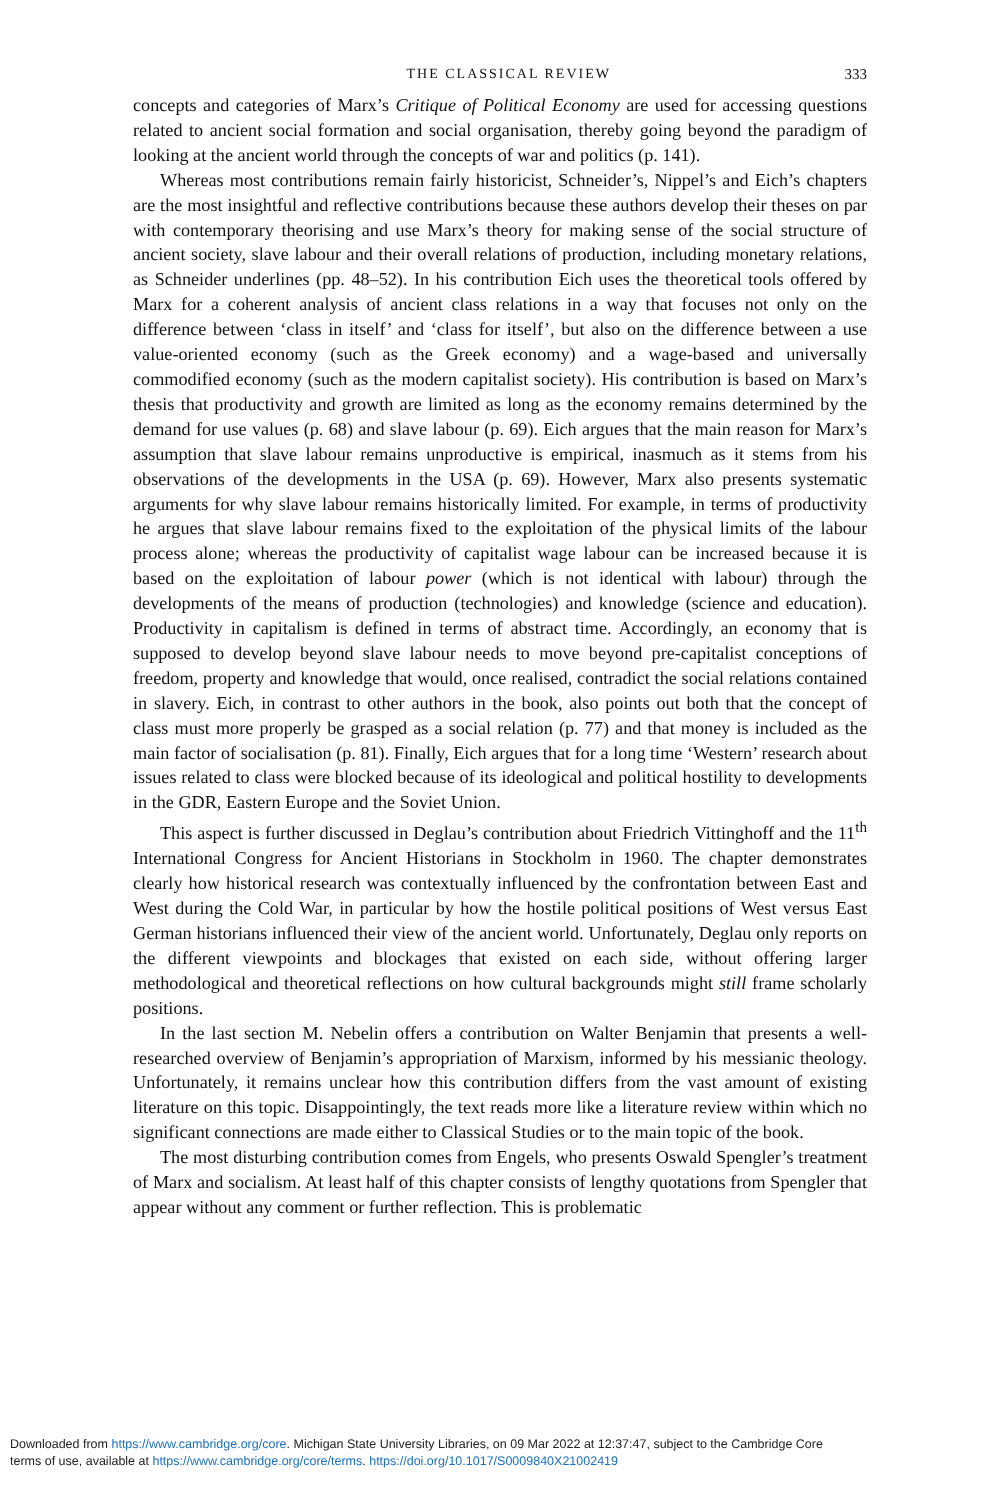THE CLASSICAL REVIEW 333
concepts and categories of Marx’s Critique of Political Economy are used for accessing questions related to ancient social formation and social organisation, thereby going beyond the paradigm of looking at the ancient world through the concepts of war and politics (p. 141).
Whereas most contributions remain fairly historicist, Schneider’s, Nippel’s and Eich’s chapters are the most insightful and reflective contributions because these authors develop their theses on par with contemporary theorising and use Marx’s theory for making sense of the social structure of ancient society, slave labour and their overall relations of production, including monetary relations, as Schneider underlines (pp. 48–52). In his contribution Eich uses the theoretical tools offered by Marx for a coherent analysis of ancient class relations in a way that focuses not only on the difference between ‘class in itself’ and ‘class for itself’, but also on the difference between a use value-oriented economy (such as the Greek economy) and a wage-based and universally commodified economy (such as the modern capitalist society). His contribution is based on Marx’s thesis that productivity and growth are limited as long as the economy remains determined by the demand for use values (p. 68) and slave labour (p. 69). Eich argues that the main reason for Marx’s assumption that slave labour remains unproductive is empirical, inasmuch as it stems from his observations of the developments in the USA (p. 69). However, Marx also presents systematic arguments for why slave labour remains historically limited. For example, in terms of productivity he argues that slave labour remains fixed to the exploitation of the physical limits of the labour process alone; whereas the productivity of capitalist wage labour can be increased because it is based on the exploitation of labour power (which is not identical with labour) through the developments of the means of production (technologies) and knowledge (science and education). Productivity in capitalism is defined in terms of abstract time. Accordingly, an economy that is supposed to develop beyond slave labour needs to move beyond pre-capitalist conceptions of freedom, property and knowledge that would, once realised, contradict the social relations contained in slavery. Eich, in contrast to other authors in the book, also points out both that the concept of class must more properly be grasped as a social relation (p. 77) and that money is included as the main factor of socialisation (p. 81). Finally, Eich argues that for a long time ‘Western’ research about issues related to class were blocked because of its ideological and political hostility to developments in the GDR, Eastern Europe and the Soviet Union.
This aspect is further discussed in Deglau’s contribution about Friedrich Vittinghoff and the 11<sup>th</sup> International Congress for Ancient Historians in Stockholm in 1960. The chapter demonstrates clearly how historical research was contextually influenced by the confrontation between East and West during the Cold War, in particular by how the hostile political positions of West versus East German historians influenced their view of the ancient world. Unfortunately, Deglau only reports on the different viewpoints and blockages that existed on each side, without offering larger methodological and theoretical reflections on how cultural backgrounds might still frame scholarly positions.
In the last section M. Nebelin offers a contribution on Walter Benjamin that presents a well-researched overview of Benjamin’s appropriation of Marxism, informed by his messianic theology. Unfortunately, it remains unclear how this contribution differs from the vast amount of existing literature on this topic. Disappointingly, the text reads more like a literature review within which no significant connections are made either to Classical Studies or to the main topic of the book.
The most disturbing contribution comes from Engels, who presents Oswald Spengler’s treatment of Marx and socialism. At least half of this chapter consists of lengthy quotations from Spengler that appear without any comment or further reflection. This is problematic
Downloaded from https://www.cambridge.org/core. Michigan State University Libraries, on 09 Mar 2022 at 12:37:47, subject to the Cambridge Core
terms of use, available at https://www.cambridge.org/core/terms. https://doi.org/10.1017/S0009840X21002419